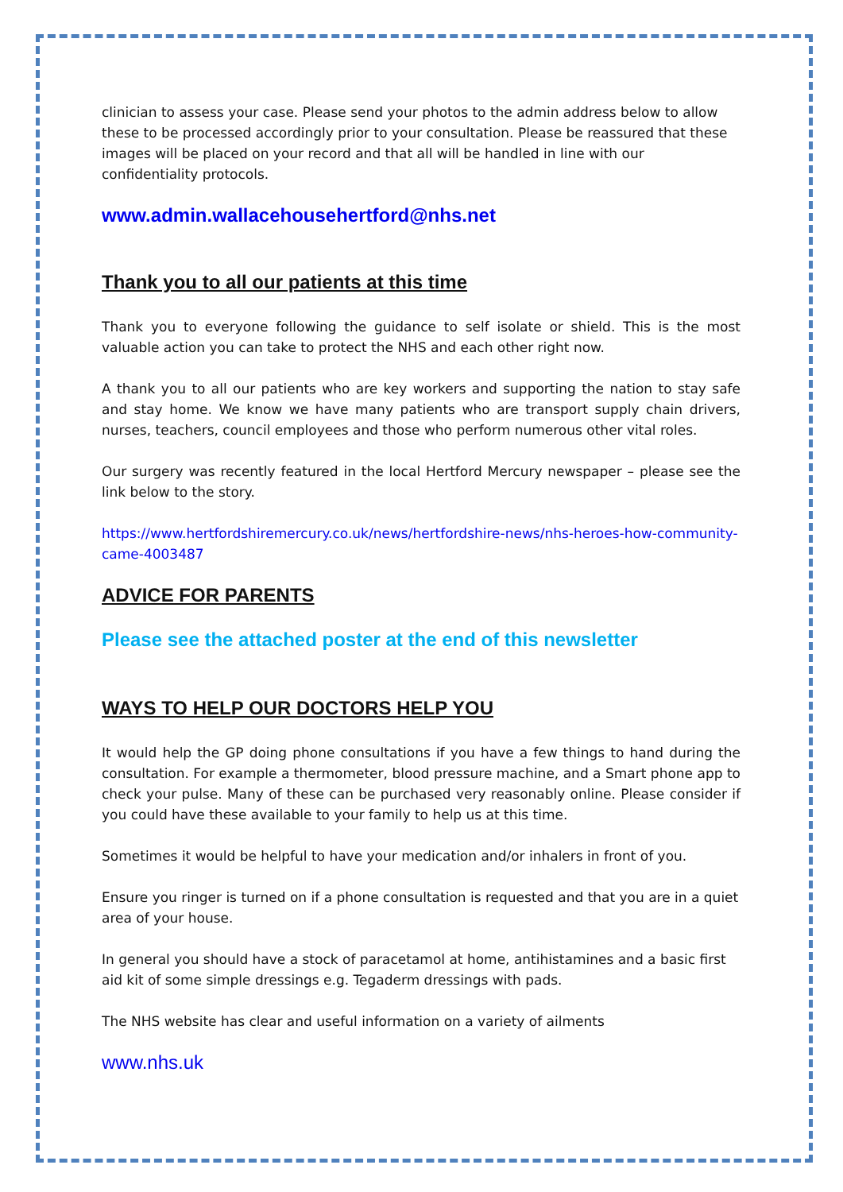clinician to assess your case. Please send your photos to the admin address below to allow these to be processed accordingly prior to your consultation. Please be reassured that these images will be placed on your record and that all will be handled in line with our confidentiality protocols.
www.admin.wallacehousehertford@nhs.net
Thank you to all our patients at this time
Thank you to everyone following the guidance to self isolate or shield. This is the most valuable action you can take to protect the NHS and each other right now.
A thank you to all our patients who are key workers and supporting the nation to stay safe and stay home. We know we have many patients who are transport supply chain drivers, nurses, teachers, council employees and those who perform numerous other vital roles.
Our surgery was recently featured in the local Hertford Mercury newspaper – please see the link below to the story.
https://www.hertfordshiremercury.co.uk/news/hertfordshire-news/nhs-heroes-how-community-came-4003487
ADVICE FOR PARENTS
Please see the attached poster at the end of this newsletter
WAYS TO HELP OUR DOCTORS HELP YOU
It would help the GP doing phone consultations if you have a few things to hand during the consultation. For example a thermometer, blood pressure machine, and a Smart phone app to check your pulse. Many of these can be purchased very reasonably online. Please consider if you could have these available to your family to help us at this time.
Sometimes it would be helpful to have your medication and/or inhalers in front of you.
Ensure you ringer is turned on if a phone consultation is requested and that you are in a quiet area of your house.
In general you should have a stock of paracetamol at home, antihistamines and a basic first aid kit of some simple dressings e.g. Tegaderm dressings with pads.
The NHS website has clear and useful information on a variety of ailments
www.nhs.uk